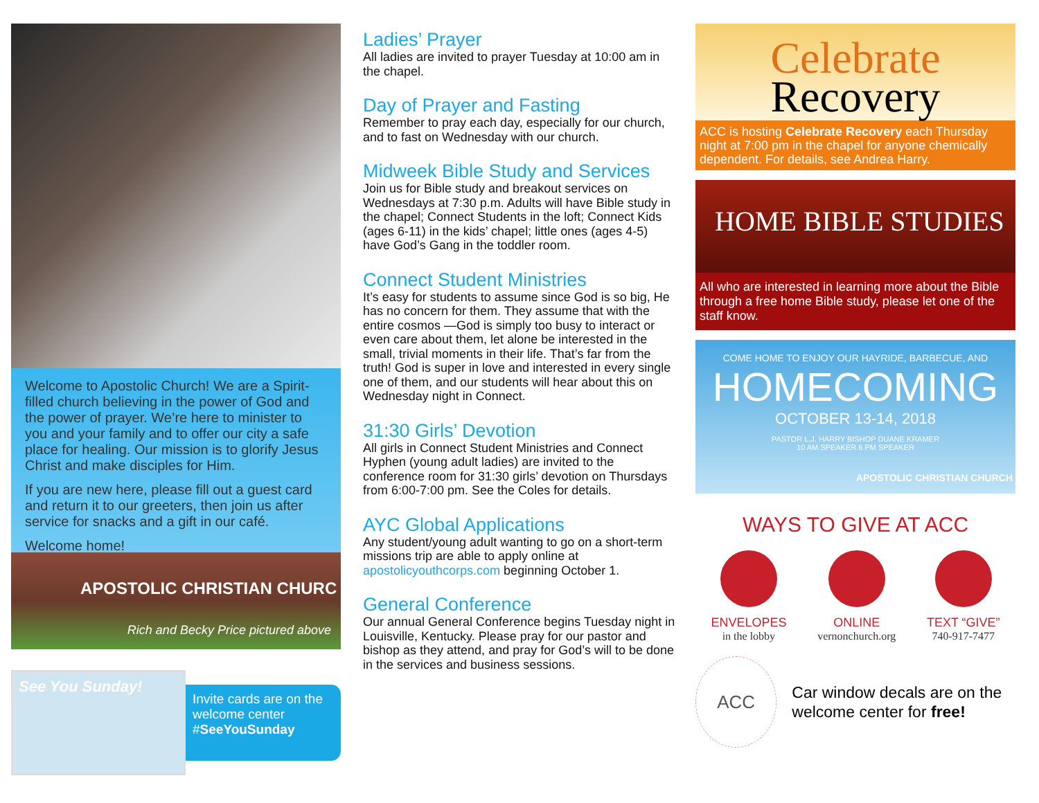Welcome to Apostolic Church! We are a Spirit-filled church believing in the power of God and the power of prayer. We’re here to minister to you and your family and to offer our city a safe place for healing. Our mission is to glorify Jesus Christ and make disciples for Him.
If you are new here, please fill out a guest card and return it to our greeters, then join us after service for snacks and a gift in our café.
Welcome home!
APOSTOLIC CHRISTIAN CHURC
Rich and Becky Price pictured above
See You Sunday!
Invite cards are on the welcome center #SeeYouSunday
Ladies’ Prayer
All ladies are invited to prayer Tuesday at 10:00 am in the chapel.
Day of Prayer and Fasting
Remember to pray each day, especially for our church, and to fast on Wednesday with our church.
Midweek Bible Study and Services
Join us for Bible study and breakout services on Wednesdays at 7:30 p.m. Adults will have Bible study in the chapel; Connect Students in the loft; Connect Kids (ages 6-11) in the kids’ chapel; little ones (ages 4-5) have God’s Gang in the toddler room.
Connect Student Ministries
It’s easy for students to assume since God is so big, He has no concern for them. They assume that with the entire cosmos —God is simply too busy to interact or even care about them, let alone be interested in the small, trivial moments in their life. That’s far from the truth! God is super in love and interested in every single one of them, and our students will hear about this on Wednesday night in Connect.
31:30 Girls’ Devotion
All girls in Connect Student Ministries and Connect Hyphen (young adult ladies) are invited to the conference room for 31:30 girls’ devotion on Thursdays from 6:00-7:00 pm. See the Coles for details.
AYC Global Applications
Any student/young adult wanting to go on a short-term missions trip are able to apply online at apostolicyouthcorps.com beginning October 1.
General Conference
Our annual General Conference begins Tuesday night in Louisville, Kentucky. Please pray for our pastor and bishop as they attend, and pray for God’s will to be done in the services and business sessions.
Celebrate
Recovery
ACC is hosting Celebrate Recovery each Thursday night at 7:00 pm in the chapel for anyone chemically dependent. For details, see Andrea Harry.
HOME BIBLE STUDIES
All who are interested in learning more about the Bible through a free home Bible study, please let one of the staff know.
COME HOME TO ENJOY OUR HAYRIDE, BARBECUE, AND
HOMECOMING
OCTOBER 13-14, 2018
PASTOR L.J. HARRY BISHOP DUANE KRAMER
10 AM SPEAKER 6 PM SPEAKER
APOSTOLIC CHRISTIAN CHURCH
WAYS TO GIVE AT ACC
ENVELOPES
in the lobby
ONLINE
vernonchurch.org
TEXT “GIVE”
740-917-7477
ACC
Car window decals are on the welcome center for free!